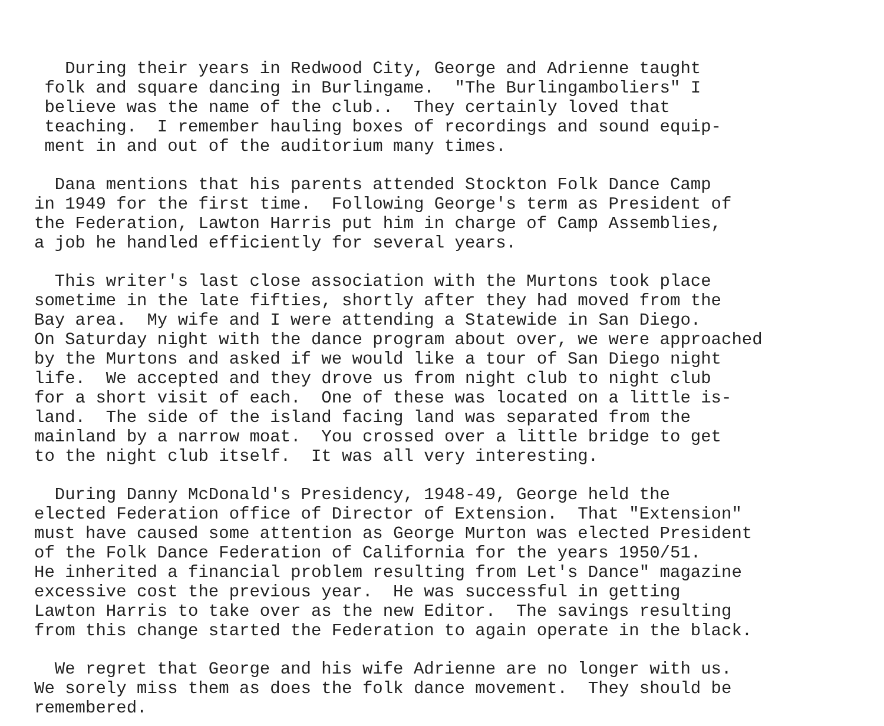During their years in Redwood City, George and Adrienne taught folk and square dancing in Burlingame. "The Burlingamboliers" I believe was the name of the club.. They certainly loved that teaching. I remember hauling boxes of recordings and sound equip- ment in and out of the auditorium many times.
Dana mentions that his parents attended Stockton Folk Dance Camp in 1949 for the first time. Following George's term as President of the Federation, Lawton Harris put him in charge of Camp Assemblies, a job he handled efficiently for several years.
This writer's last close association with the Murtons took place sometime in the late fifties, shortly after they had moved from the Bay area. My wife and I were attending a Statewide in San Diego. On Saturday night with the dance program about over, we were approached by the Murtons and asked if we would like a tour of San Diego night life. We accepted and they drove us from night club to night club for a short visit of each. One of these was located on a little is- land. The side of the island facing land was separated from the mainland by a narrow moat. You crossed over a little bridge to get to the night club itself. It was all very interesting.
During Danny McDonald's Presidency, 1948-49, George held the elected Federation office of Director of Extension. That "Extension" must have caused some attention as George Murton was elected President of the Folk Dance Federation of California for the years 1950/51. He inherited a financial problem resulting from Let's Dance" magazine excessive cost the previous year. He was successful in getting Lawton Harris to take over as the new Editor. The savings resulting from this change started the Federation to again operate in the black.
We regret that George and his wife Adrienne are no longer with us. We sorely miss them as does the folk dance movement. They should be remembered.